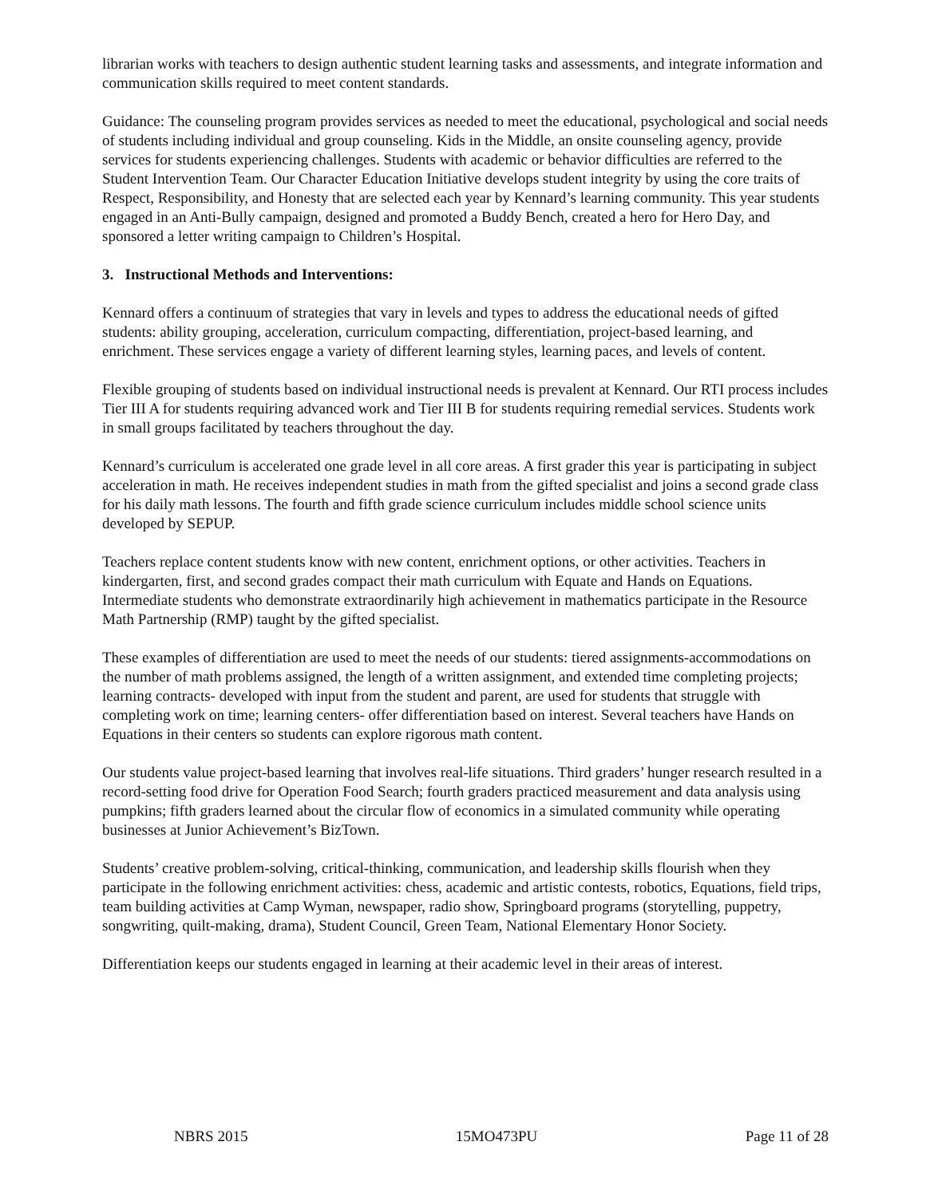librarian works with teachers to design authentic student learning tasks and assessments, and integrate information and communication skills required to meet content standards.
Guidance: The counseling program provides services as needed to meet the educational, psychological and social needs of students including individual and group counseling. Kids in the Middle, an onsite counseling agency, provide services for students experiencing challenges. Students with academic or behavior difficulties are referred to the Student Intervention Team. Our Character Education Initiative develops student integrity by using the core traits of Respect, Responsibility, and Honesty that are selected each year by Kennard’s learning community. This year students engaged in an Anti-Bully campaign, designed and promoted a Buddy Bench, created a hero for Hero Day, and sponsored a letter writing campaign to Children’s Hospital.
3. Instructional Methods and Interventions:
Kennard offers a continuum of strategies that vary in levels and types to address the educational needs of gifted students: ability grouping, acceleration, curriculum compacting, differentiation, project-based learning, and enrichment. These services engage a variety of different learning styles, learning paces, and levels of content.
Flexible grouping of students based on individual instructional needs is prevalent at Kennard. Our RTI process includes Tier III A for students requiring advanced work and Tier III B for students requiring remedial services. Students work in small groups facilitated by teachers throughout the day.
Kennard’s curriculum is accelerated one grade level in all core areas. A first grader this year is participating in subject acceleration in math. He receives independent studies in math from the gifted specialist and joins a second grade class for his daily math lessons. The fourth and fifth grade science curriculum includes middle school science units developed by SEPUP.
Teachers replace content students know with new content, enrichment options, or other activities. Teachers in kindergarten, first, and second grades compact their math curriculum with Equate and Hands on Equations. Intermediate students who demonstrate extraordinarily high achievement in mathematics participate in the Resource Math Partnership (RMP) taught by the gifted specialist.
These examples of differentiation are used to meet the needs of our students: tiered assignments-accommodations on the number of math problems assigned, the length of a written assignment, and extended time completing projects; learning contracts- developed with input from the student and parent, are used for students that struggle with completing work on time; learning centers- offer differentiation based on interest. Several teachers have Hands on Equations in their centers so students can explore rigorous math content.
Our students value project-based learning that involves real-life situations. Third graders’ hunger research resulted in a record-setting food drive for Operation Food Search; fourth graders practiced measurement and data analysis using pumpkins; fifth graders learned about the circular flow of economics in a simulated community while operating businesses at Junior Achievement’s BizTown.
Students’ creative problem-solving, critical-thinking, communication, and leadership skills flourish when they participate in the following enrichment activities: chess, academic and artistic contests, robotics, Equations, field trips, team building activities at Camp Wyman, newspaper, radio show, Springboard programs (storytelling, puppetry, songwriting, quilt-making, drama), Student Council, Green Team, National Elementary Honor Society.
Differentiation keeps our students engaged in learning at their academic level in their areas of interest.
NBRS 2015 15MO473PU Page 11 of 28